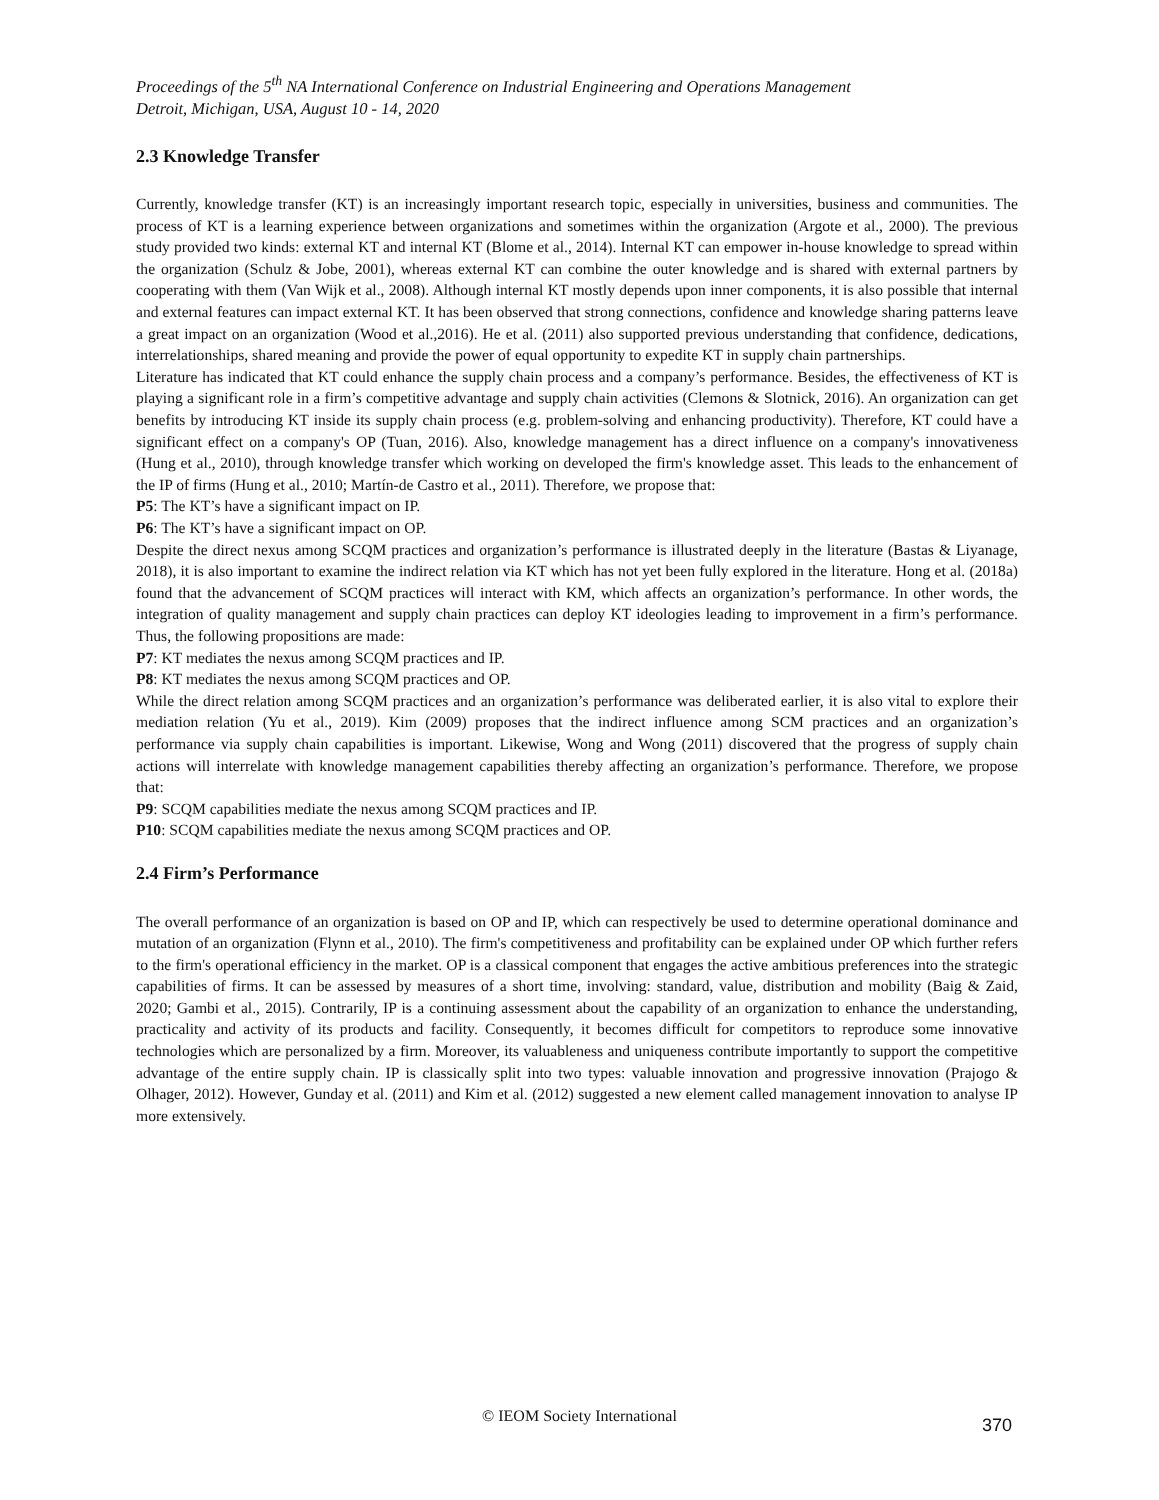Proceedings of the 5<sup>th</sup> NA International Conference on Industrial Engineering and Operations Management
Detroit, Michigan, USA, August 10 - 14, 2020
2.3 Knowledge Transfer
Currently, knowledge transfer (KT) is an increasingly important research topic, especially in universities, business and communities. The process of KT is a learning experience between organizations and sometimes within the organization (Argote et al., 2000). The previous study provided two kinds: external KT and internal KT (Blome et al., 2014). Internal KT can empower in-house knowledge to spread within the organization (Schulz & Jobe, 2001), whereas external KT can combine the outer knowledge and is shared with external partners by cooperating with them (Van Wijk et al., 2008). Although internal KT mostly depends upon inner components, it is also possible that internal and external features can impact external KT. It has been observed that strong connections, confidence and knowledge sharing patterns leave a great impact on an organization (Wood et al.,2016). He et al. (2011) also supported previous understanding that confidence, dedications, interrelationships, shared meaning and provide the power of equal opportunity to expedite KT in supply chain partnerships.
Literature has indicated that KT could enhance the supply chain process and a company’s performance. Besides, the effectiveness of KT is playing a significant role in a firm’s competitive advantage and supply chain activities (Clemons & Slotnick, 2016). An organization can get benefits by introducing KT inside its supply chain process (e.g. problem-solving and enhancing productivity). Therefore, KT could have a significant effect on a company's OP (Tuan, 2016). Also, knowledge management has a direct influence on a company's innovativeness (Hung et al., 2010), through knowledge transfer which working on developed the firm's knowledge asset. This leads to the enhancement of the IP of firms (Hung et al., 2010; Martín-de Castro et al., 2011). Therefore, we propose that:
P5: The KT’s have a significant impact on IP.
P6: The KT’s have a significant impact on OP.
Despite the direct nexus among SCQM practices and organization’s performance is illustrated deeply in the literature (Bastas & Liyanage, 2018), it is also important to examine the indirect relation via KT which has not yet been fully explored in the literature. Hong et al. (2018a) found that the advancement of SCQM practices will interact with KM, which affects an organization’s performance. In other words, the integration of quality management and supply chain practices can deploy KT ideologies leading to improvement in a firm’s performance. Thus, the following propositions are made:
P7: KT mediates the nexus among SCQM practices and IP.
P8: KT mediates the nexus among SCQM practices and OP.
While the direct relation among SCQM practices and an organization’s performance was deliberated earlier, it is also vital to explore their mediation relation (Yu et al., 2019). Kim (2009) proposes that the indirect influence among SCM practices and an organization’s performance via supply chain capabilities is important. Likewise, Wong and Wong (2011) discovered that the progress of supply chain actions will interrelate with knowledge management capabilities thereby affecting an organization’s performance. Therefore, we propose that:
P9: SCQM capabilities mediate the nexus among SCQM practices and IP.
P10: SCQM capabilities mediate the nexus among SCQM practices and OP.
2.4 Firm’s Performance
The overall performance of an organization is based on OP and IP, which can respectively be used to determine operational dominance and mutation of an organization (Flynn et al., 2010). The firm's competitiveness and profitability can be explained under OP which further refers to the firm's operational efficiency in the market. OP is a classical component that engages the active ambitious preferences into the strategic capabilities of firms. It can be assessed by measures of a short time, involving: standard, value, distribution and mobility (Baig & Zaid, 2020; Gambi et al., 2015). Contrarily, IP is a continuing assessment about the capability of an organization to enhance the understanding, practicality and activity of its products and facility. Consequently, it becomes difficult for competitors to reproduce some innovative technologies which are personalized by a firm. Moreover, its valuableness and uniqueness contribute importantly to support the competitive advantage of the entire supply chain. IP is classically split into two types: valuable innovation and progressive innovation (Prajogo & Olhager, 2012). However, Gunday et al. (2011) and Kim et al. (2012) suggested a new element called management innovation to analyse IP more extensively.
© IEOM Society International 370